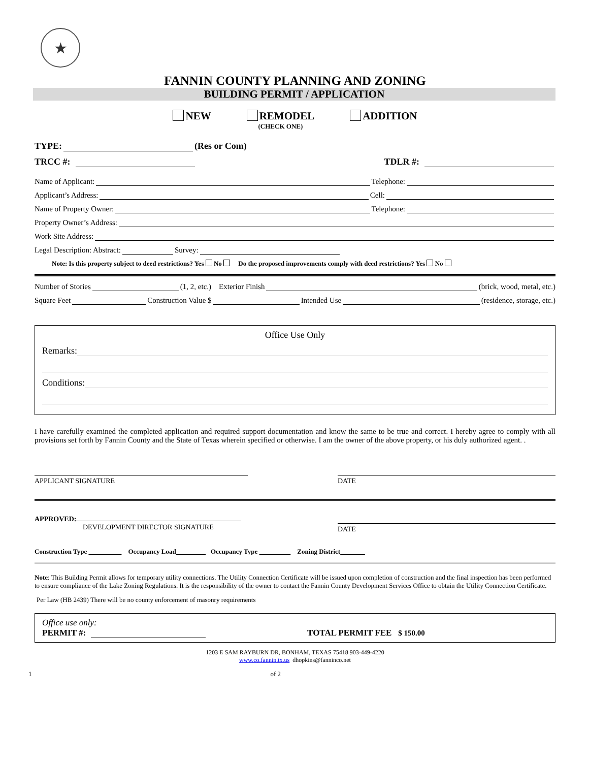★
FANNIN COUNTY PLANNING AND ZONING
BUILDING PERMIT / APPLICATION
NEW REMODEL
(CHECK ONE)
ADDITION
TYPE: (Res or Com)
TRCC #: TDLR #:
Name of Applicant: Telephone:
Applicant’s Address: Cell:
Name of Property Owner: Telephone:
Property Owner’s Address:
Work Site Address:
Legal Description: Abstract: Survey:
Note: Is this property subject to deed restrictions? Yes No Do the proposed improvements comply with deed restrictions? Yes No
Number of Stories (1, 2, etc.) Exterior Finish (brick, wood, metal, etc.)
Square Feet Construction Value $ Intended Use (residence, storage, etc.)
Office Use Only
Remarks:
Conditions:
I have carefully examined the completed application and required support documentation and know the same to be true and correct. I hereby agree to comply with all provisions set forth by Fannin County and the State of Texas wherein specified or otherwise. I am the owner of the above property, or his duly authorized agent. .
APPLICANT SIGNATURE DATE
APPROVED:
DEVELOPMENT DIRECTOR SIGNATURE
DATE
Construction Type Occupancy Load Occupancy Type Zoning District
Note: This Building Permit allows for temporary utility connections. The Utility Connection Certificate will be issued upon completion of construction and the final inspection has been performed to ensure compliance of the Lake Zoning Regulations. It is the responsibility of the owner to contact the Fannin County Development Services Office to obtain the Utility Connection Certificate.
Per Law (HB 2439) There will be no county enforcement of masonry requirements
Office use only:
PERMIT #: TOTAL PERMIT FEE $ 150.00
1203 E SAM RAYBURN DR, BONHAM, TEXAS 75418 903-449-4220
www.co.fannin.tx.us dhopkins@fanninco.net
1 of 2